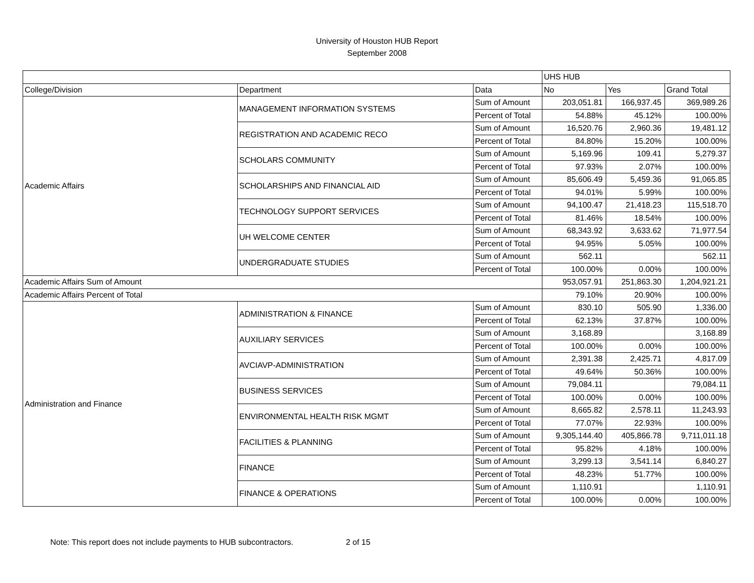University of Houston HUB Report
September 2008
| | | | UHS HUB | | |
| College/Division | Department | Data | No | Yes | Grand Total |
| Academic Affairs | MANAGEMENT INFORMATION SYSTEMS | Sum of Amount | 203,051.81 | 166,937.45 | 369,989.26 |
| | | Percent of Total | 54.88% | 45.12% | 100.00% |
| | REGISTRATION AND ACADEMIC RECO | Sum of Amount | 16,520.76 | 2,960.36 | 19,481.12 |
| | | Percent of Total | 84.80% | 15.20% | 100.00% |
| | SCHOLARS COMMUNITY | Sum of Amount | 5,169.96 | 109.41 | 5,279.37 |
| | | Percent of Total | 97.93% | 2.07% | 100.00% |
| | SCHOLARSHIPS AND FINANCIAL AID | Sum of Amount | 85,606.49 | 5,459.36 | 91,065.85 |
| | | Percent of Total | 94.01% | 5.99% | 100.00% |
| | TECHNOLOGY SUPPORT SERVICES | Sum of Amount | 94,100.47 | 21,418.23 | 115,518.70 |
| | | Percent of Total | 81.46% | 18.54% | 100.00% |
| | UH WELCOME CENTER | Sum of Amount | 68,343.92 | 3,633.62 | 71,977.54 |
| | | Percent of Total | 94.95% | 5.05% | 100.00% |
| | UNDERGRADUATE STUDIES | Sum of Amount | 562.11 | | 562.11 |
| | | Percent of Total | 100.00% | 0.00% | 100.00% |
| Academic Affairs Sum of Amount | | | 953,057.91 | 251,863.30 | 1,204,921.21 |
| Academic Affairs Percent of Total | | | 79.10% | 20.90% | 100.00% |
| Administration and Finance | ADMINISTRATION & FINANCE | Sum of Amount | 830.10 | 505.90 | 1,336.00 |
| | | Percent of Total | 62.13% | 37.87% | 100.00% |
| | AUXILIARY SERVICES | Sum of Amount | 3,168.89 | | 3,168.89 |
| | | Percent of Total | 100.00% | 0.00% | 100.00% |
| | AVCIAVP-ADMINISTRATION | Sum of Amount | 2,391.38 | 2,425.71 | 4,817.09 |
| | | Percent of Total | 49.64% | 50.36% | 100.00% |
| | BUSINESS SERVICES | Sum of Amount | 79,084.11 | | 79,084.11 |
| | | Percent of Total | 100.00% | 0.00% | 100.00% |
| | ENVIRONMENTAL HEALTH RISK MGMT | Sum of Amount | 8,665.82 | 2,578.11 | 11,243.93 |
| | | Percent of Total | 77.07% | 22.93% | 100.00% |
| | FACILITIES & PLANNING | Sum of Amount | 9,305,144.40 | 405,866.78 | 9,711,011.18 |
| | | Percent of Total | 95.82% | 4.18% | 100.00% |
| | FINANCE | Sum of Amount | 3,299.13 | 3,541.14 | 6,840.27 |
| | | Percent of Total | 48.23% | 51.77% | 100.00% |
| | FINANCE & OPERATIONS | Sum of Amount | 1,110.91 | | 1,110.91 |
| | | Percent of Total | 100.00% | 0.00% | 100.00% |
Note: This report does not include payments to HUB subcontractors. 2 of 15